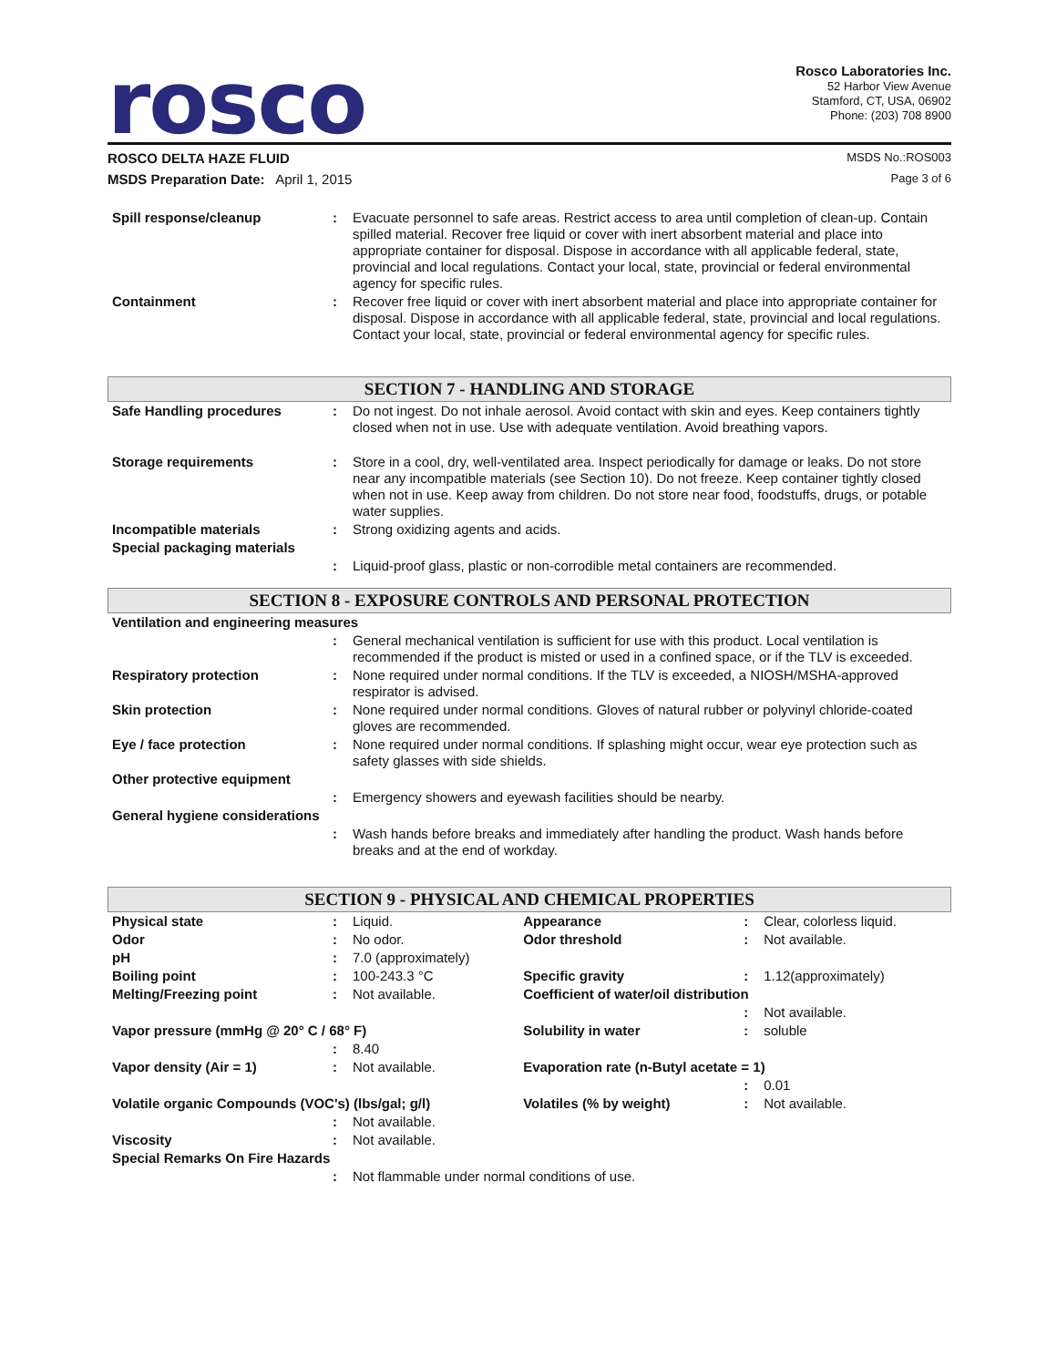rosco
Rosco Laboratories Inc.
52 Harbor View Avenue
Stamford, CT, USA, 06902
Phone: (203) 708 8900
ROSCO DELTA HAZE FLUID MSDS No.:ROS003
MSDS Preparation Date: April 1, 2015 Page 3 of 6
| Spill response/cleanup | : | Evacuate personnel to safe areas. Restrict access to area until completion of clean-up. Contain spilled material. Recover free liquid or cover with inert absorbent material and place into appropriate container for disposal. Dispose in accordance with all applicable federal, state, provincial and local regulations. Contact your local, state, provincial or federal environmental agency for specific rules. |
| Containment | : | Recover free liquid or cover with inert absorbent material and place into appropriate container for disposal. Dispose in accordance with all applicable federal, state, provincial and local regulations. Contact your local, state, provincial or federal environmental agency for specific rules. |
SECTION 7 - HANDLING AND STORAGE
| Safe Handling procedures | : | Do not ingest. Do not inhale aerosol. Avoid contact with skin and eyes. Keep containers tightly closed when not in use. Use with adequate ventilation. Avoid breathing vapors. |
| Storage requirements | : | Store in a cool, dry, well-ventilated area. Inspect periodically for damage or leaks. Do not store near any incompatible materials (see Section 10). Do not freeze. Keep container tightly closed when not in use. Keep away from children. Do not store near food, foodstuffs, drugs, or potable water supplies. |
| Incompatible materials | : | Strong oxidizing agents and acids. |
| Special packaging materials | | |
| | : | Liquid-proof glass, plastic or non-corrodible metal containers are recommended. |
SECTION 8 - EXPOSURE CONTROLS AND PERSONAL PROTECTION
| Ventilation and engineering measures | | |
| | : | General mechanical ventilation is sufficient for use with this product. Local ventilation is recommended if the product is misted or used in a confined space, or if the TLV is exceeded. |
| Respiratory protection | : | None required under normal conditions. If the TLV is exceeded, a NIOSH/MSHA-approved respirator is advised. |
| Skin protection | : | None required under normal conditions. Gloves of natural rubber or polyvinyl chloride-coated gloves are recommended. |
| Eye / face protection | : | None required under normal conditions. If splashing might occur, wear eye protection such as safety glasses with side shields. |
| Other protective equipment | | |
| | : | Emergency showers and eyewash facilities should be nearby. |
| General hygiene considerations | | |
| | : | Wash hands before breaks and immediately after handling the product. Wash hands before breaks and at the end of workday. |
SECTION 9 - PHYSICAL AND CHEMICAL PROPERTIES
| Physical state | : | Liquid. | Appearance | : | Clear, colorless liquid. |
| Odor | : | No odor. | Odor threshold | : | Not available. |
| pH | : | 7.0 (approximately) | | | |
| Boiling point | : | 100-243.3 °C | Specific gravity | : | 1.12(approximately) |
| Melting/Freezing point | : | Not available. | Coefficient of water/oil distribution | | |
| | | | | : | Not available. |
| Vapor pressure (mmHg @ 20° C / 68° F) | | | Solubility in water | : | soluble |
| | : | 8.40 | | | |
| Vapor density (Air = 1) | : | Not available. | Evaporation rate (n-Butyl acetate = 1) | | |
| | | | | : | 0.01 |
| Volatile organic Compounds (VOC's) (lbs/gal; g/l) | | | Volatiles (% by weight) | : | Not available. |
| | : | Not available. | | | |
| Viscosity | : | Not available. | | | |
| Special Remarks On Fire Hazards | | | | | |
| | : | Not flammable under normal conditions of use. | | | |